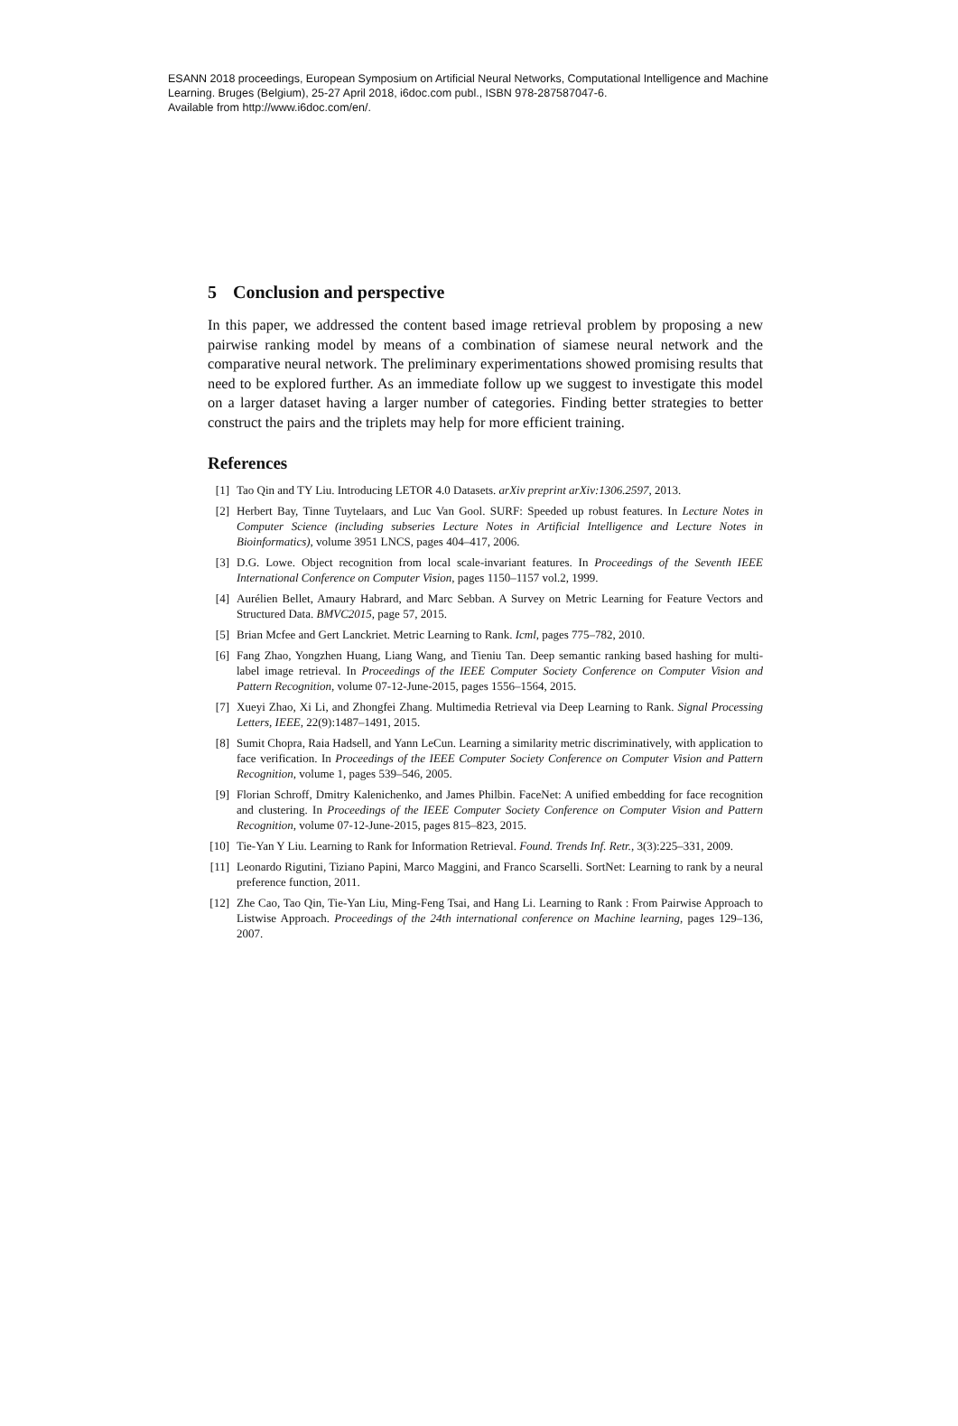ESANN 2018 proceedings, European Symposium on Artificial Neural Networks, Computational Intelligence and Machine Learning. Bruges (Belgium), 25-27 April 2018, i6doc.com publ., ISBN 978-287587047-6.
Available from http://www.i6doc.com/en/.
5 Conclusion and perspective
In this paper, we addressed the content based image retrieval problem by proposing a new pairwise ranking model by means of a combination of siamese neural network and the comparative neural network. The preliminary experimentations showed promising results that need to be explored further. As an immediate follow up we suggest to investigate this model on a larger dataset having a larger number of categories. Finding better strategies to better construct the pairs and the triplets may help for more efficient training.
References
[1] Tao Qin and TY Liu. Introducing LETOR 4.0 Datasets. arXiv preprint arXiv:1306.2597, 2013.
[2] Herbert Bay, Tinne Tuytelaars, and Luc Van Gool. SURF: Speeded up robust features. In Lecture Notes in Computer Science (including subseries Lecture Notes in Artificial Intelligence and Lecture Notes in Bioinformatics), volume 3951 LNCS, pages 404–417, 2006.
[3] D.G. Lowe. Object recognition from local scale-invariant features. In Proceedings of the Seventh IEEE International Conference on Computer Vision, pages 1150–1157 vol.2, 1999.
[4] Aurélien Bellet, Amaury Habrard, and Marc Sebban. A Survey on Metric Learning for Feature Vectors and Structured Data. BMVC2015, page 57, 2015.
[5] Brian Mcfee and Gert Lanckriet. Metric Learning to Rank. Icml, pages 775–782, 2010.
[6] Fang Zhao, Yongzhen Huang, Liang Wang, and Tieniu Tan. Deep semantic ranking based hashing for multi-label image retrieval. In Proceedings of the IEEE Computer Society Conference on Computer Vision and Pattern Recognition, volume 07-12-June-2015, pages 1556–1564, 2015.
[7] Xueyi Zhao, Xi Li, and Zhongfei Zhang. Multimedia Retrieval via Deep Learning to Rank. Signal Processing Letters, IEEE, 22(9):1487–1491, 2015.
[8] Sumit Chopra, Raia Hadsell, and Yann LeCun. Learning a similarity metric discriminatively, with application to face verification. In Proceedings of the IEEE Computer Society Conference on Computer Vision and Pattern Recognition, volume 1, pages 539–546, 2005.
[9] Florian Schroff, Dmitry Kalenichenko, and James Philbin. FaceNet: A unified embedding for face recognition and clustering. In Proceedings of the IEEE Computer Society Conference on Computer Vision and Pattern Recognition, volume 07-12-June-2015, pages 815–823, 2015.
[10] Tie-Yan Y Liu. Learning to Rank for Information Retrieval. Found. Trends Inf. Retr., 3(3):225–331, 2009.
[11] Leonardo Rigutini, Tiziano Papini, Marco Maggini, and Franco Scarselli. SortNet: Learning to rank by a neural preference function, 2011.
[12] Zhe Cao, Tao Qin, Tie-Yan Liu, Ming-Feng Tsai, and Hang Li. Learning to Rank : From Pairwise Approach to Listwise Approach. Proceedings of the 24th international conference on Machine learning, pages 129–136, 2007.